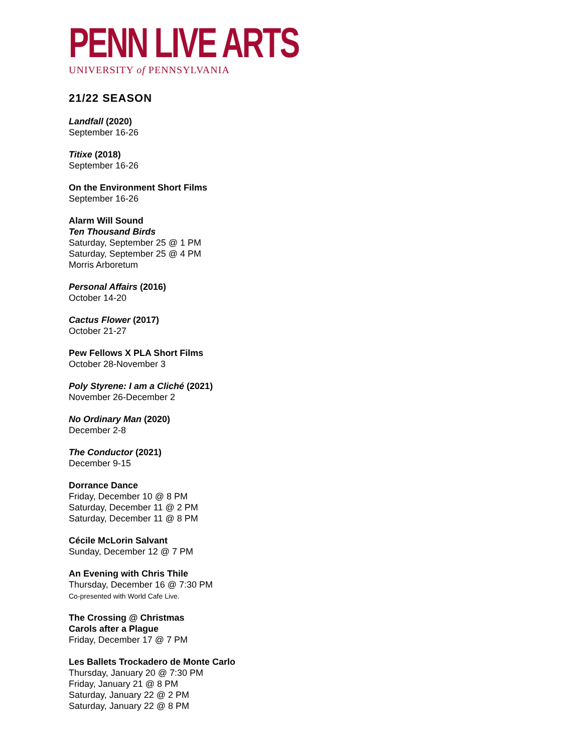PENN LIVE ARTS
UNIVERSITY of PENNSYLVANIA
21/22 SEASON
Landfall (2020)
September 16-26
Titixe (2018)
September 16-26
On the Environment Short Films
September 16-26
Alarm Will Sound
Ten Thousand Birds
Saturday, September 25 @ 1 PM
Saturday, September 25 @ 4 PM
Morris Arboretum
Personal Affairs (2016)
October 14-20
Cactus Flower (2017)
October 21-27
Pew Fellows X PLA Short Films
October 28-November 3
Poly Styrene: I am a Cliché (2021)
November 26-December 2
No Ordinary Man (2020)
December 2-8
The Conductor (2021)
December 9-15
Dorrance Dance
Friday, December 10 @ 8 PM
Saturday, December 11 @ 2 PM
Saturday, December 11 @ 8 PM
Cécile McLorin Salvant
Sunday, December 12 @ 7 PM
An Evening with Chris Thile
Thursday, December 16 @ 7:30 PM
Co-presented with World Cafe Live.
The Crossing @ Christmas
Carols after a Plague
Friday, December 17 @ 7 PM
Les Ballets Trockadero de Monte Carlo
Thursday, January 20 @ 7:30 PM
Friday, January 21 @ 8 PM
Saturday, January 22 @ 2 PM
Saturday, January 22 @ 8 PM